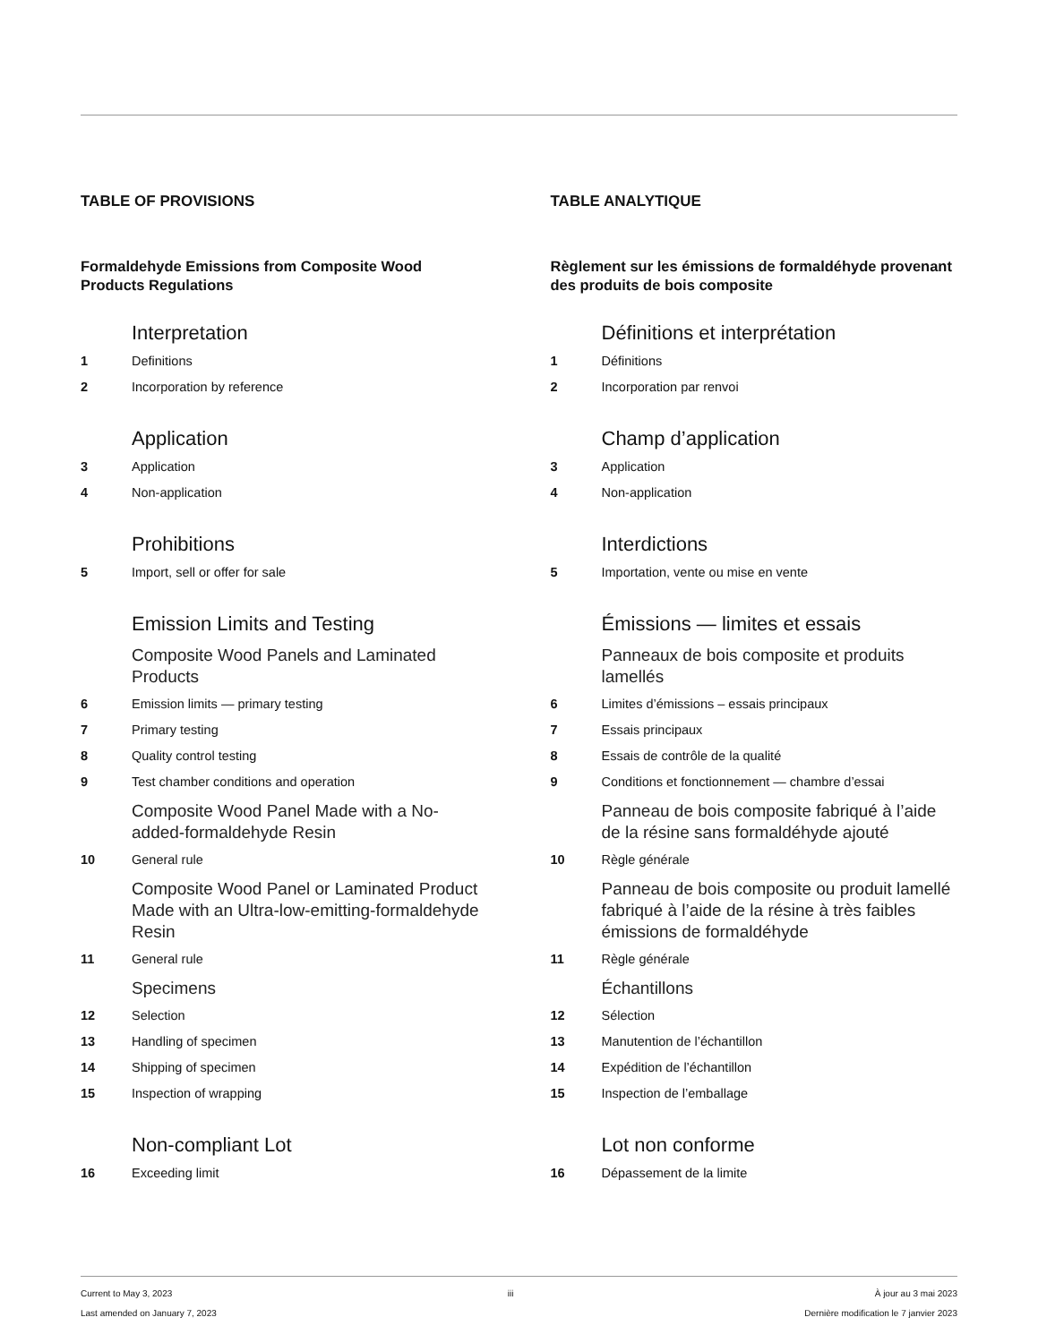TABLE OF PROVISIONS
Formaldehyde Emissions from Composite Wood Products Regulations
Interpretation
1 Definitions
2 Incorporation by reference
Application
3 Application
4 Non-application
Prohibitions
5 Import, sell or offer for sale
Emission Limits and Testing
Composite Wood Panels and Laminated Products
6 Emission limits — primary testing
7 Primary testing
8 Quality control testing
9 Test chamber conditions and operation
Composite Wood Panel Made with a No-added-formaldehyde Resin
10 General rule
Composite Wood Panel or Laminated Product Made with an Ultra-low-emitting-formaldehyde Resin
11 General rule
Specimens
12 Selection
13 Handling of specimen
14 Shipping of specimen
15 Inspection of wrapping
Non-compliant Lot
16 Exceeding limit
TABLE ANALYTIQUE
Règlement sur les émissions de formaldéhyde provenant des produits de bois composite
Définitions et interprétation
1 Définitions
2 Incorporation par renvoi
Champ d’application
3 Application
4 Non-application
Interdictions
5 Importation, vente ou mise en vente
Émissions — limites et essais
Panneaux de bois composite et produits lamellés
6 Limites d’émissions – essais principaux
7 Essais principaux
8 Essais de contrôle de la qualité
9 Conditions et fonctionnement — chambre d’essai
Panneau de bois composite fabriqué à l’aide de la résine sans formaldéhyde ajouté
10 Règle générale
Panneau de bois composite ou produit lamellé fabriqué à l’aide de la résine à très faibles émissions de formaldéhyde
11 Règle générale
Échantillons
12 Sélection
13 Manutention de l’échantillon
14 Expédition de l’échantillon
15 Inspection de l’emballage
Lot non conforme
16 Dépassement de la limite
Current to May 3, 2023
Last amended on January 7, 2023
iii À jour au 3 mai 2023
Dernière modification le 7 janvier 2023